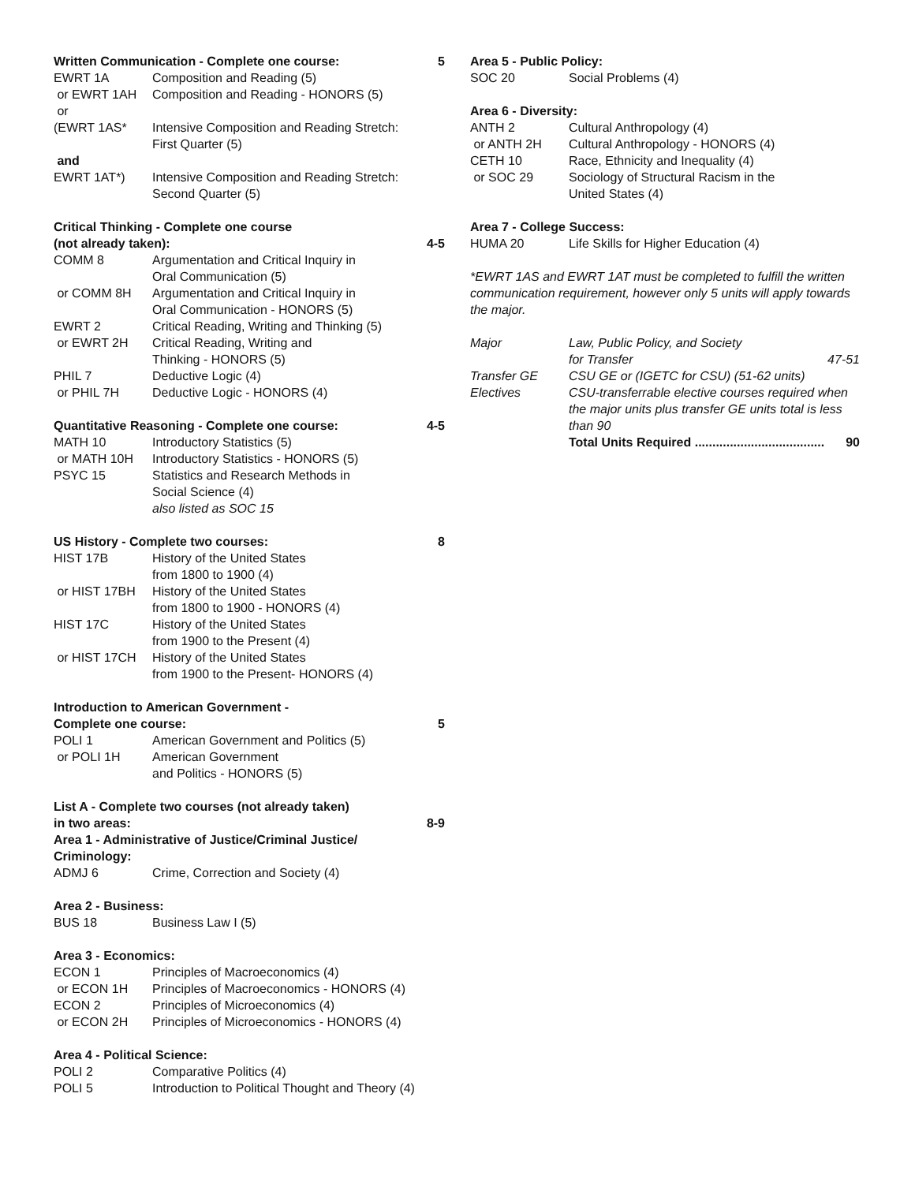| Written Communication - Complete one course: | | 5 |
| EWRT 1A | Composition and Reading (5) | |
| or EWRT 1AH | Composition and Reading - HONORS (5) | |
| or | | |
| (EWRT 1AS* | Intensive Composition and Reading Stretch: First Quarter (5) | |
| and | | |
| EWRT 1AT*) | Intensive Composition and Reading Stretch: Second Quarter (5) | |
| Critical Thinking - Complete one course (not already taken): | | 4-5 |
| COMM 8 | Argumentation and Critical Inquiry in Oral Communication (5) | |
| or COMM 8H | Argumentation and Critical Inquiry in Oral Communication - HONORS (5) | |
| EWRT 2 | Critical Reading, Writing and Thinking (5) | |
| or EWRT 2H | Critical Reading, Writing and Thinking - HONORS (5) | |
| PHIL 7 | Deductive Logic (4) | |
| or PHIL 7H | Deductive Logic - HONORS (4) | |
| Quantitative Reasoning - Complete one course: | | 4-5 |
| MATH 10 | Introductory Statistics (5) | |
| or MATH 10H | Introductory Statistics - HONORS (5) | |
| PSYC 15 | Statistics and Research Methods in Social Science (4) also listed as SOC 15 | |
| US History - Complete two courses: | | 8 |
| HIST 17B | History of the United States from 1800 to 1900 (4) | |
| or HIST 17BH | History of the United States from 1800 to 1900 - HONORS (4) | |
| HIST 17C | History of the United States from 1900 to the Present (4) | |
| or HIST 17CH | History of the United States from 1900 to the Present- HONORS (4) | |
| Introduction to American Government - Complete one course: | | 5 |
| POLI 1 | American Government and Politics (5) | |
| or POLI 1H | American Government and Politics - HONORS (5) | |
| List A - Complete two courses (not already taken) in two areas: | | 8-9 |
| Area 1 - Administrative of Justice/Criminal Justice/ Criminology: | | |
| ADMJ 6 | Crime, Correction and Society (4) | |
| Area 2 - Business: | | |
| BUS 18 | Business Law I (5) | |
| Area 3 - Economics: | | |
| ECON 1 | Principles of Macroeconomics (4) | |
| or ECON 1H | Principles of Macroeconomics - HONORS (4) | |
| ECON 2 | Principles of Microeconomics (4) | |
| or ECON 2H | Principles of Microeconomics - HONORS (4) | |
| Area 4 - Political Science: | | |
| POLI 2 | Comparative Politics (4) | |
| POLI 5 | Introduction to Political Thought and Theory (4) | |
| Area 5 - Public Policy: | | |
| SOC 20 | Social Problems (4) | |
| Area 6 - Diversity: | | |
| ANTH 2 | Cultural Anthropology (4) | |
| or ANTH 2H | Cultural Anthropology - HONORS (4) | |
| CETH 10 | Race, Ethnicity and Inequality (4) | |
| or SOC 29 | Sociology of Structural Racism in the United States (4) | |
| Area 7 - College Success: | | |
| HUMA 20 | Life Skills for Higher Education (4) | |
| *EWRT 1AS and EWRT 1AT must be completed to fulfill the written communication requirement, however only 5 units will apply towards the major. | | |
| Major | Law, Public Policy, and Society for Transfer | 47-51 |
| Transfer GE | CSU GE or (IGETC for CSU) (51-62 units) | |
| Electives | CSU-transferrable elective courses required when the major units plus transfer GE units total is less than 90 | |
| | Total Units Required ..................................... | 90 |